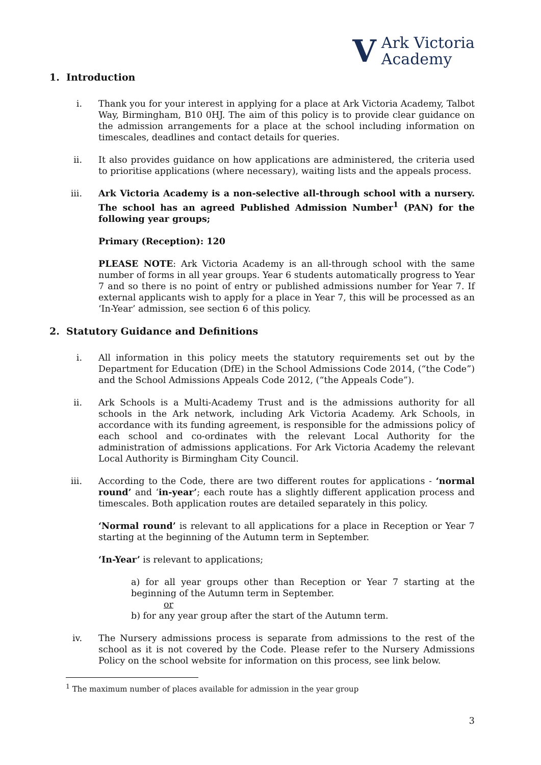V Ark Victoria
Academy
1. Introduction
i. Thank you for your interest in applying for a place at Ark Victoria Academy, Talbot Way, Birmingham, B10 0HJ. The aim of this policy is to provide clear guidance on the admission arrangements for a place at the school including information on timescales, deadlines and contact details for queries.
ii. It also provides guidance on how applications are administered, the criteria used to prioritise applications (where necessary), waiting lists and the appeals process.
iii. Ark Victoria Academy is a non-selective all-through school with a nursery. The school has an agreed Published Admission Number<sup>1</sup> (PAN) for the following year groups;
Primary (Reception): 120
PLEASE NOTE: Ark Victoria Academy is an all-through school with the same number of forms in all year groups. Year 6 students automatically progress to Year 7 and so there is no point of entry or published admissions number for Year 7. If external applicants wish to apply for a place in Year 7, this will be processed as an ‘In-Year’ admission, see section 6 of this policy.
2. Statutory Guidance and Definitions
i. All information in this policy meets the statutory requirements set out by the Department for Education (DfE) in the School Admissions Code 2014, (“the Code”) and the School Admissions Appeals Code 2012, (“the Appeals Code”).
ii. Ark Schools is a Multi-Academy Trust and is the admissions authority for all schools in the Ark network, including Ark Victoria Academy. Ark Schools, in accordance with its funding agreement, is responsible for the admissions policy of each school and co-ordinates with the relevant Local Authority for the administration of admissions applications. For Ark Victoria Academy the relevant Local Authority is Birmingham City Council.
iii. According to the Code, there are two different routes for applications - ‘normal round’ and ‘in-year’; each route has a slightly different application process and timescales. Both application routes are detailed separately in this policy.
‘Normal round’ is relevant to all applications for a place in Reception or Year 7 starting at the beginning of the Autumn term in September.
‘In-Year’ is relevant to applications;
a) for all year groups other than Reception or Year 7 starting at the beginning of the Autumn term in September.
or
b) for any year group after the start of the Autumn term.
iv. The Nursery admissions process is separate from admissions to the rest of the school as it is not covered by the Code. Please refer to the Nursery Admissions Policy on the school website for information on this process, see link below.
<sup>1</sup> The maximum number of places available for admission in the year group
3